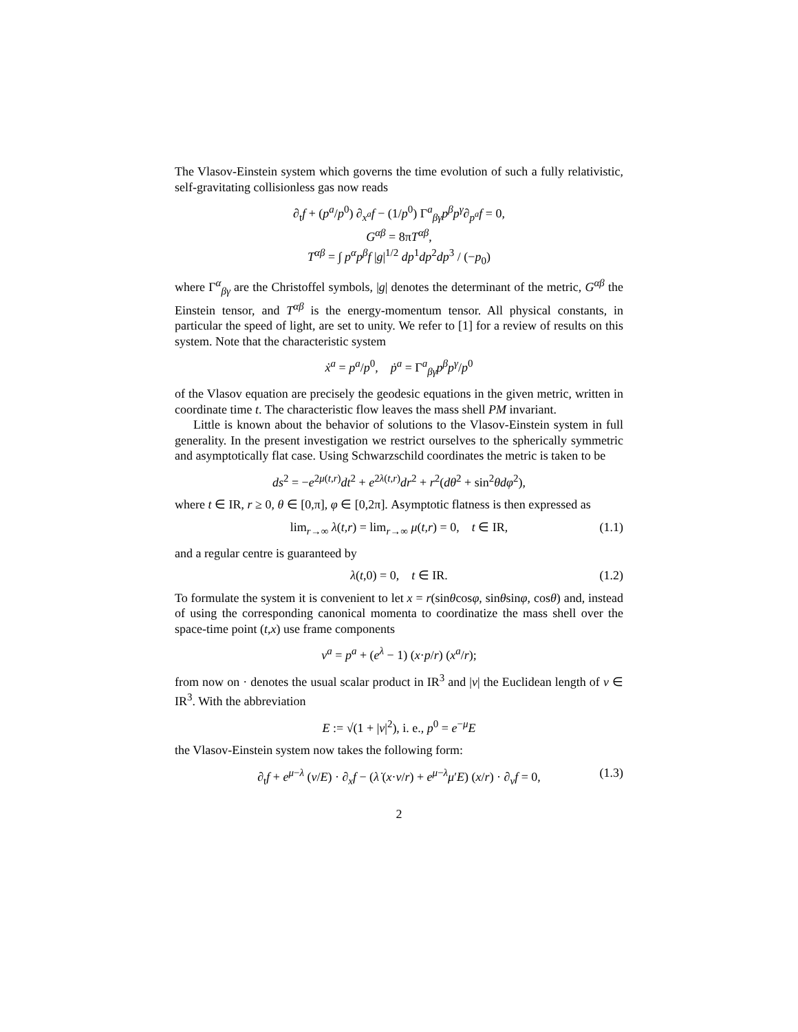The Vlasov-Einstein system which governs the time evolution of such a fully relativistic, self-gravitating collisionless gas now reads
∂<sub>t</sub>f + (p<sup>a</sup>/p<sup>0</sup>) ∂<sub>x<sup>a</sup></sub>f − (1/p<sup>0</sup>) Γ<sup>a</sup><sub>βγ</sub>p<sup>β</sup>p<sup>γ</sup>∂<sub>p<sup>a</sup></sub>f = 0,
G<sup>αβ</sup> = 8πT<sup>αβ</sup>,
T<sup>αβ</sup> = ∫ p<sup>α</sup>p<sup>β</sup>f |g|<sup>1/2</sup> dp<sup>1</sup>dp<sup>2</sup>dp<sup>3</sup> / (−p<sub>0</sub>)
where Γ<sup>α</sup><sub>βγ</sub> are the Christoffel symbols, |g| denotes the determinant of the metric, G<sup>αβ</sup> the Einstein tensor, and T<sup>αβ</sup> is the energy-momentum tensor. All physical constants, in particular the speed of light, are set to unity. We refer to [1] for a review of results on this system. Note that the characteristic system
ẋ<sup>a</sup> = p<sup>a</sup>/p<sup>0</sup>, ṗ<sup>a</sup> = Γ<sup>a</sup><sub>βγ</sub>p<sup>β</sup>p<sup>γ</sup>/p<sup>0</sup>
of the Vlasov equation are precisely the geodesic equations in the given metric, written in coordinate time t. The characteristic flow leaves the mass shell PM invariant.
Little is known about the behavior of solutions to the Vlasov-Einstein system in full generality. In the present investigation we restrict ourselves to the spherically symmetric and asymptotically flat case. Using Schwarzschild coordinates the metric is taken to be
ds<sup>2</sup> = −e<sup>2μ(t,r)</sup>dt<sup>2</sup> + e<sup>2λ(t,r)</sup>dr<sup>2</sup> + r<sup>2</sup>(dθ<sup>2</sup> + sin<sup>2</sup>θdφ<sup>2</sup>),
where t ∈ IR, r ≥ 0, θ ∈ [0,π], φ ∈ [0,2π]. Asymptotic flatness is then expressed as
lim<sub>r→∞</sub> λ(t,r) = lim<sub>r→∞</sub> μ(t,r) = 0, t ∈ IR, (1.1)
and a regular centre is guaranteed by
λ(t,0) = 0, t ∈ IR. (1.2)
To formulate the system it is convenient to let x = r(sinθcosφ, sinθsinφ, cosθ) and, instead of using the corresponding canonical momenta to coordinatize the mass shell over the space-time point (t,x) use frame components
v<sup>a</sup> = p<sup>a</sup> + (e<sup>λ</sup> − 1) (x·p/r) (x<sup>a</sup>/r);
from now on · denotes the usual scalar product in IR<sup>3</sup> and |v| the Euclidean length of v ∈ IR<sup>3</sup>. With the abbreviation
E := √(1 + |v|<sup>2</sup>), i. e., p<sup>0</sup> = e<sup>−μ</sup>E
the Vlasov-Einstein system now takes the following form:
∂<sub>t</sub>f + e<sup>μ−λ</sup> (v/E) · ∂<sub>x</sub>f − (λ̇ (x·v/r) + e<sup>μ−λ</sup>μ′E) (x/r) · ∂<sub>v</sub>f = 0, (1.3)
2